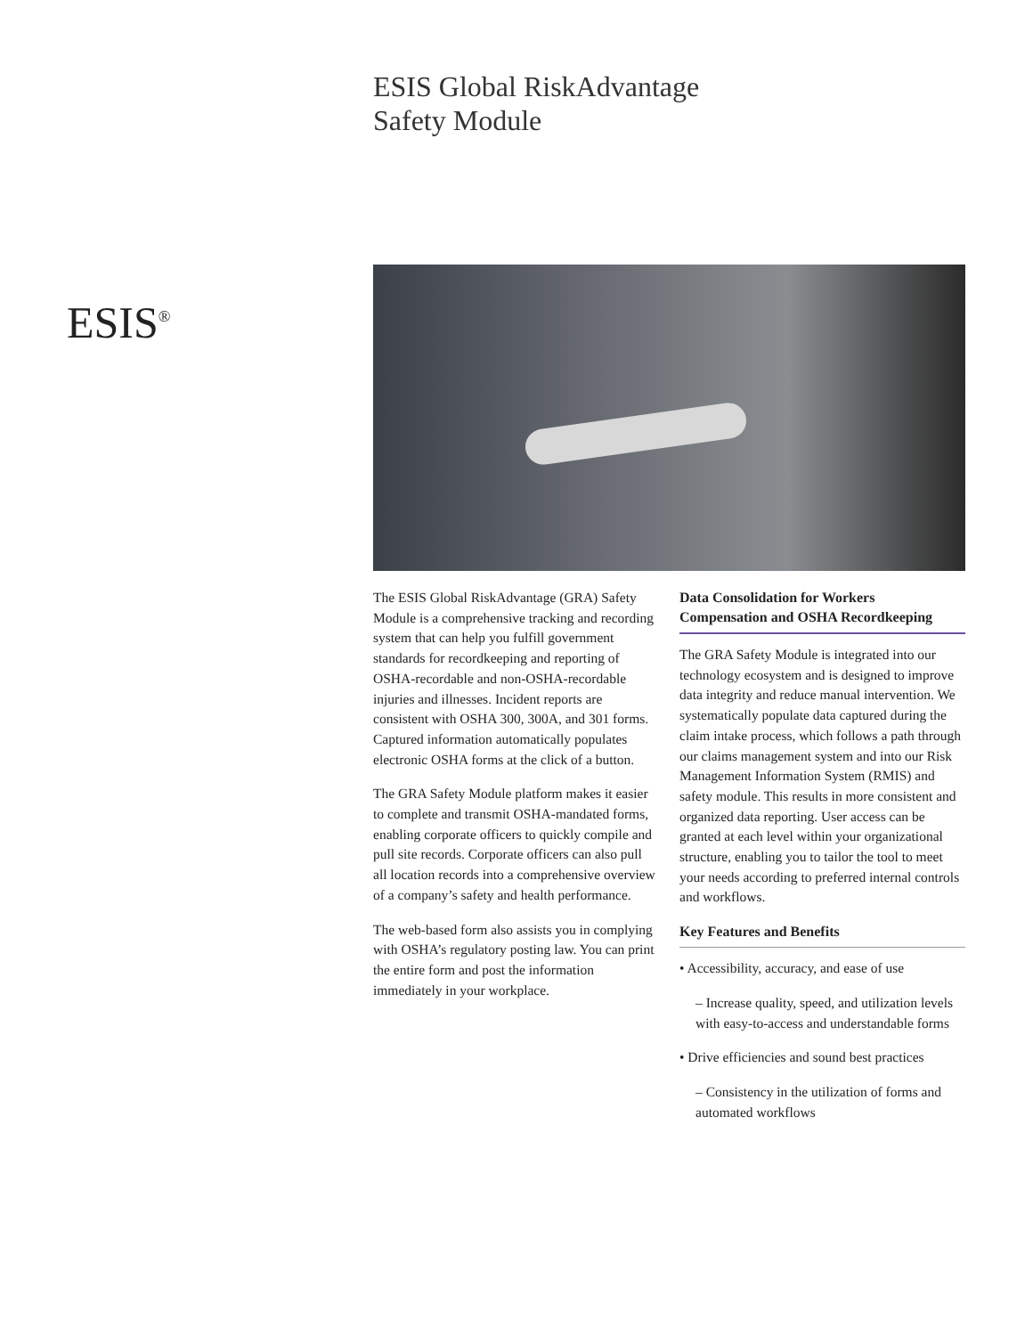ESIS Global RiskAdvantage
Safety Module
ESIS<sup>®</sup>
The ESIS Global RiskAdvantage (GRA) Safety Module is a comprehensive tracking and recording system that can help you fulfill government standards for recordkeeping and reporting of OSHA-recordable and non-OSHA-recordable injuries and illnesses. Incident reports are consistent with OSHA 300, 300A, and 301 forms. Captured information automatically populates electronic OSHA forms at the click of a button.
The GRA Safety Module platform makes it easier to complete and transmit OSHA-mandated forms, enabling corporate officers to quickly compile and pull site records. Corporate officers can also pull all location records into a comprehensive overview of a company’s safety and health performance.
The web-based form also assists you in complying with OSHA’s regulatory posting law. You can print the entire form and post the information immediately in your workplace.
Data Consolidation for Workers Compensation and OSHA Recordkeeping
The GRA Safety Module is integrated into our technology ecosystem and is designed to improve data integrity and reduce manual intervention. We systematically populate data captured during the claim intake process, which follows a path through our claims management system and into our Risk Management Information System (RMIS) and safety module. This results in more consistent and organized data reporting. User access can be granted at each level within your organizational structure, enabling you to tailor the tool to meet your needs according to preferred internal controls and workflows.
Key Features and Benefits
• Accessibility, accuracy, and ease of use
– Increase quality, speed, and utilization levels with easy-to-access and understandable forms
• Drive efficiencies and sound best practices
– Consistency in the utilization of forms and automated workflows